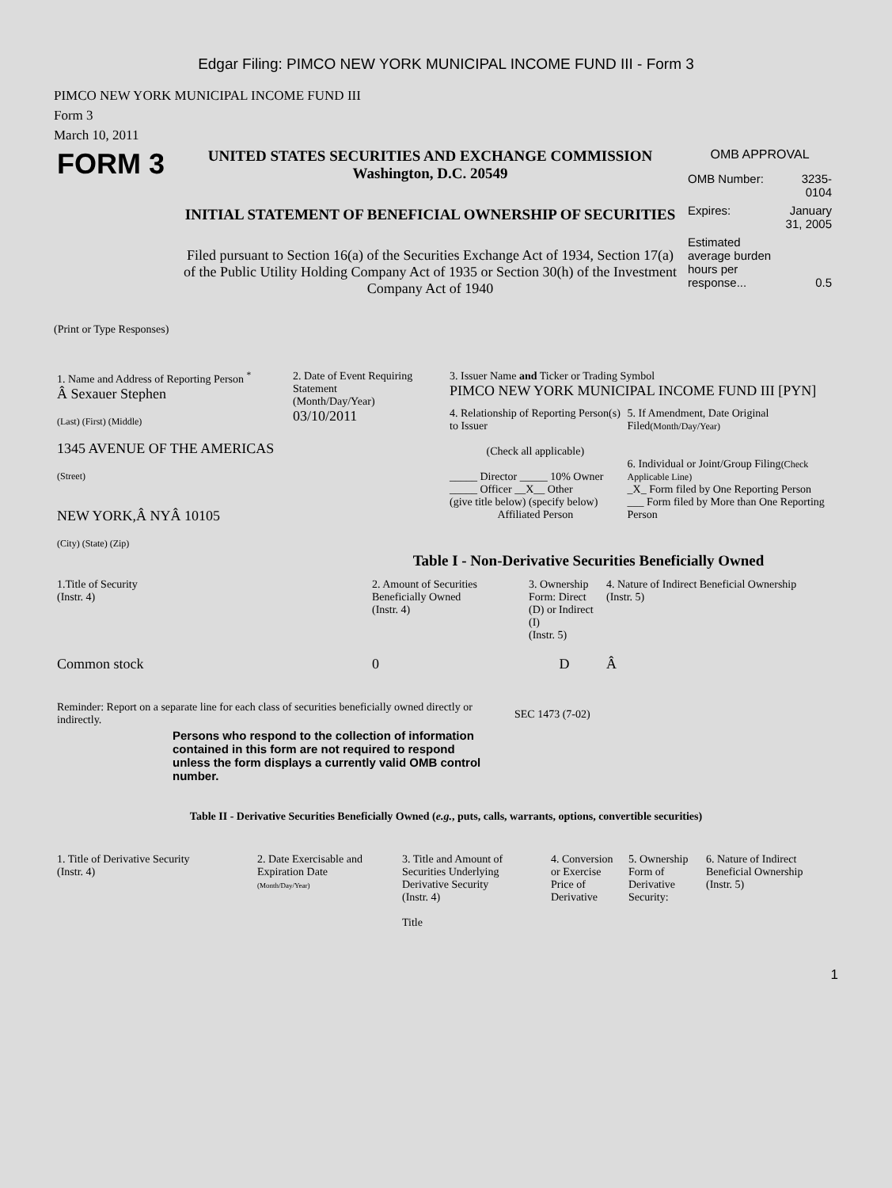Edgar Filing: PIMCO NEW YORK MUNICIPAL INCOME FUND III - Form 3
PIMCO NEW YORK MUNICIPAL INCOME FUND III
Form 3
March 10, 2011
| FORM 3 | UNITED STATES SECURITIES AND EXCHANGE COMMISSION Washington, D.C. 20549 INITIAL STATEMENT OF BENEFICIAL OWNERSHIP OF SECURITIES Filed pursuant to Section 16(a) of the Securities Exchange Act of 1934, Section 17(a) of the Public Utility Holding Company Act of 1935 or Section 30(h) of the Investment Company Act of 1940 | OMB APPROVAL / OMB Number: / 3235-0104 / / Expires: / January 31, 2005 / / Estimated average burden hours per response... / 0.5 / |
(Print or Type Responses)
| 1. Name and Address of Reporting Person <sup>*</sup> Â Sexauer Stephen (Last) (First) (Middle) 1345 AVENUE OF THE AMERICAS (Street) NEW YORK,Â NYÂ 10105 (City) (State) (Zip) | 2. Date of Event Requiring Statement (Month/Day/Year) 03/10/2011 | 3. Issuer Name and Ticker or Trading Symbol PIMCO NEW YORK MUNICIPAL INCOME FUND III [PYN] / 4. Relationship of Reporting Person(s) to Issuer (Check all applicable) _____ Director _____ 10% Owner _____ Officer __X__ Other (give title below) (specify below) Affiliated Person / 5. If Amendment, Date Original Filed (Month/Day/Year) 6. Individual or Joint/Group Filing (Check Applicable Line) _X_ Form filed by One Reporting Person ___ Form filed by More than One Reporting Person / |
Table I - Non-Derivative Securities Beneficially Owned
| 1.Title of Security (Instr. 4) | 2. Amount of Securities Beneficially Owned (Instr. 4) | 3. Ownership Form: Direct (D) or Indirect (I) (Instr. 5) | 4. Nature of Indirect Beneficial Ownership (Instr. 5) |
| --- | --- | --- | --- |
| Common stock | 0 | D | Â |
| Reminder: Report on a separate line for each class of securities beneficially owned directly or indirectly. | SEC 1473 (7-02) |
Persons who respond to the collection of information contained in this form are not required to respond unless the form displays a currently valid OMB control number.
Table II - Derivative Securities Beneficially Owned (e.g., puts, calls, warrants, options, convertible securities)
| 1. Title of Derivative Security (Instr. 4) | 2. Date Exercisable and Expiration Date (Month/Day/Year) | 3. Title and Amount of Securities Underlying Derivative Security (Instr. 4) Title | 4. Conversion or Exercise Price of Derivative | 5. Ownership Form of Derivative Security: | 6. Nature of Indirect Beneficial Ownership (Instr. 5) |
| --- | --- | --- | --- | --- | --- |
1